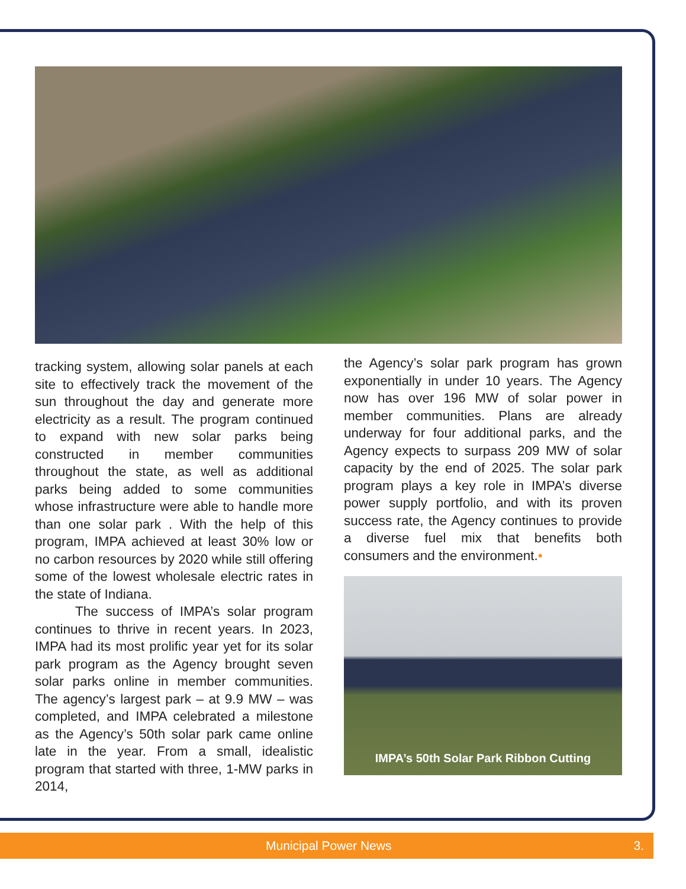tracking system, allowing solar panels at each site to effectively track the movement of the sun throughout the day and generate more electricity as a result. The program continued to expand with new solar parks being constructed in member communities throughout the state, as well as additional parks being added to some communities whose infrastructure were able to handle more than one solar park . With the help of this program, IMPA achieved at least 30% low or no carbon resources by 2020 while still offering some of the lowest wholesale electric rates in the state of Indiana.
The success of IMPA’s solar program continues to thrive in recent years. In 2023, IMPA had its most prolific year yet for its solar park program as the Agency brought seven solar parks online in member communities. The agency’s largest park – at 9.9 MW – was completed, and IMPA celebrated a milestone as the Agency’s 50th solar park came online late in the year. From a small, idealistic program that started with three, 1-MW parks in 2014,
the Agency’s solar park program has grown exponentially in under 10 years. The Agency now has over 196 MW of solar power in member communities. Plans are already underway for four additional parks, and the Agency expects to surpass 209 MW of solar capacity by the end of 2025. The solar park program plays a key role in IMPA’s diverse power supply portfolio, and with its proven success rate, the Agency continues to provide a diverse fuel mix that benefits both consumers and the environment.•
IMPA’s 50th Solar Park Ribbon Cutting
Municipal Power News 3.